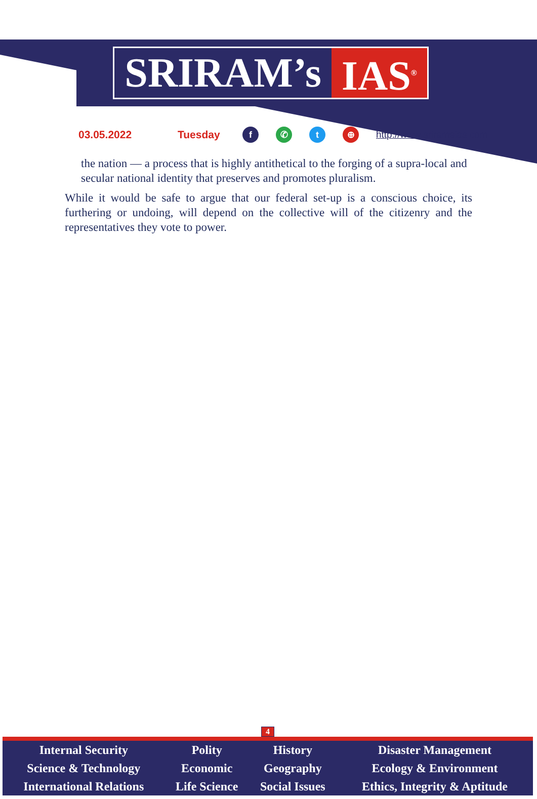SRIRAM’s IAS<sup>®</sup>
03.05.2022 Tuesday f ✆ t ⊕ http://www.sriramsias.com
the nation — a process that is highly antithetical to the forging of a supra-local and secular national identity that preserves and promotes pluralism.
While it would be safe to argue that our federal set-up is a conscious choice, its furthering or undoing, will depend on the collective will of the citizenry and the representatives they vote to power.
4
| Internal Security | Polity | History | Disaster Management |
| Science & Technology | Economic | Geography | Ecology & Environment |
| International Relations | Life Science | Social Issues | Ethics, Integrity & Aptitude |